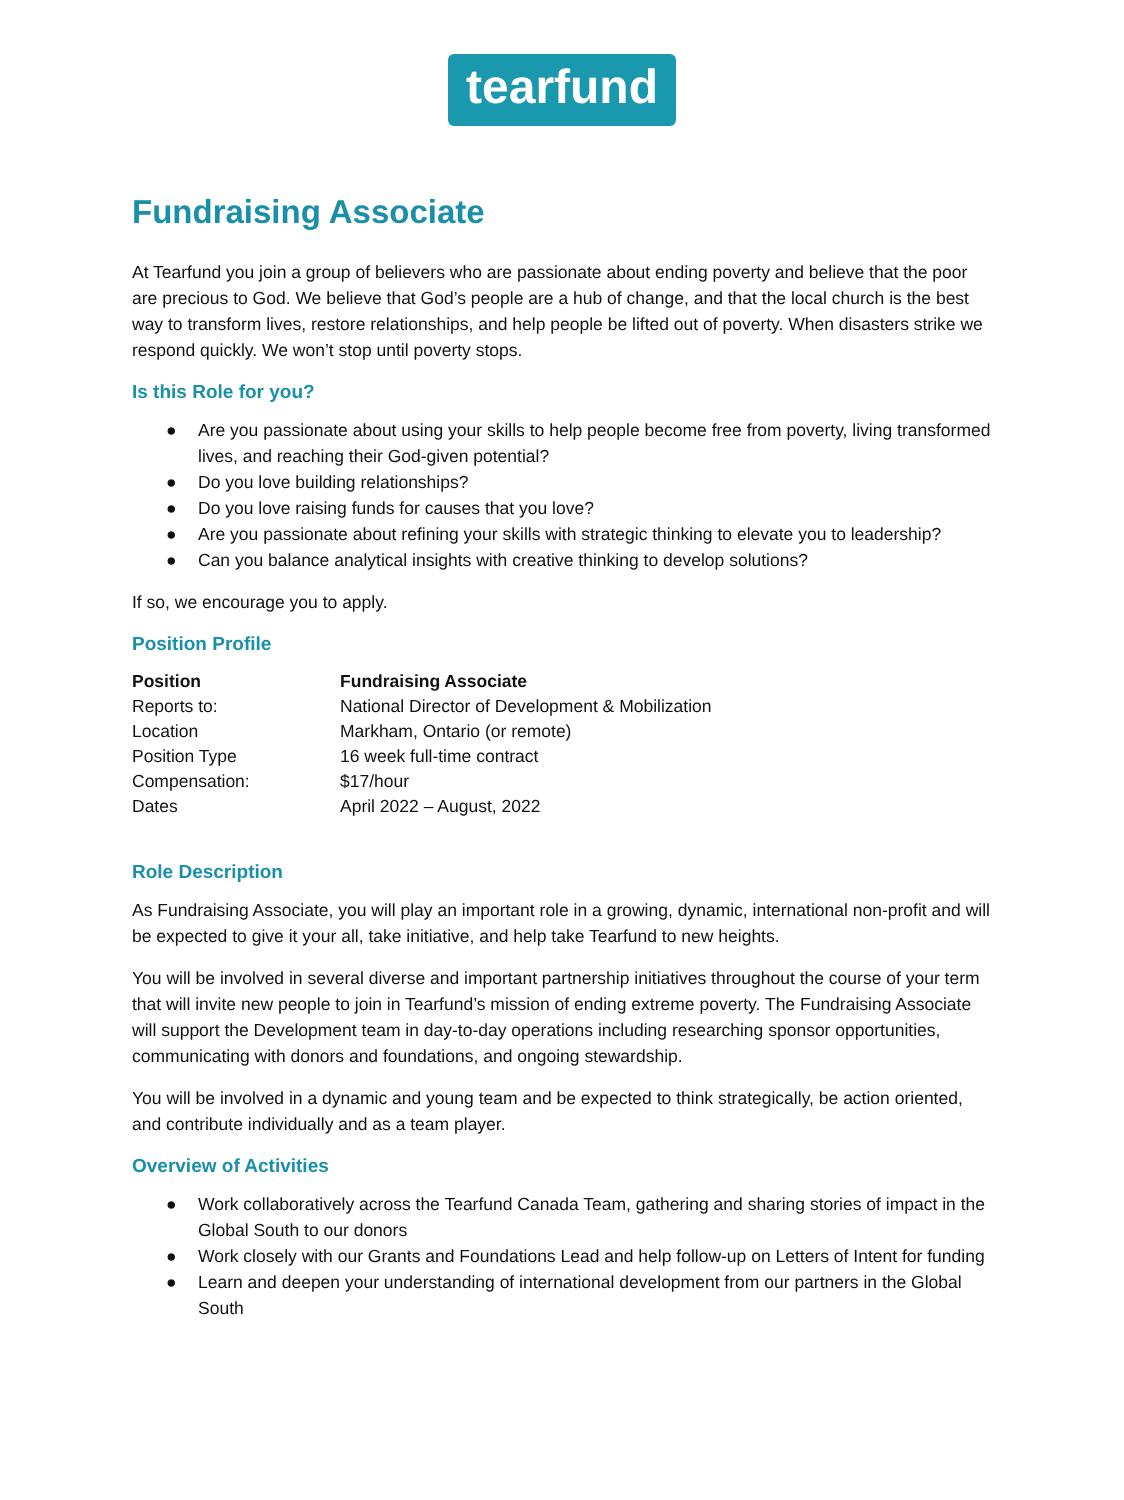tearfund
Fundraising Associate
At Tearfund you join a group of believers who are passionate about ending poverty and believe that the poor are precious to God. We believe that God’s people are a hub of change, and that the local church is the best way to transform lives, restore relationships, and help people be lifted out of poverty. When disasters strike we respond quickly. We won’t stop until poverty stops.
Is this Role for you?
● Are you passionate about using your skills to help people become free from poverty, living transformed lives, and reaching their God-given potential?
● Do you love building relationships?
● Do you love raising funds for causes that you love?
● Are you passionate about refining your skills with strategic thinking to elevate you to leadership?
● Can you balance analytical insights with creative thinking to develop solutions?
If so, we encourage you to apply.
Position Profile
| Position | Fundraising Associate |
| --- | --- |
| Reports to: | National Director of Development & Mobilization |
| Location | Markham, Ontario (or remote) |
| Position Type | 16 week full-time contract |
| Compensation: | $17/hour |
| Dates | April 2022 – August, 2022 |
Role Description
As Fundraising Associate, you will play an important role in a growing, dynamic, international non-profit and will be expected to give it your all, take initiative, and help take Tearfund to new heights.
You will be involved in several diverse and important partnership initiatives throughout the course of your term that will invite new people to join in Tearfund’s mission of ending extreme poverty. The Fundraising Associate will support the Development team in day-to-day operations including researching sponsor opportunities, communicating with donors and foundations, and ongoing stewardship.
You will be involved in a dynamic and young team and be expected to think strategically, be action oriented, and contribute individually and as a team player.
Overview of Activities
● Work collaboratively across the Tearfund Canada Team, gathering and sharing stories of impact in the Global South to our donors
● Work closely with our Grants and Foundations Lead and help follow-up on Letters of Intent for funding
● Learn and deepen your understanding of international development from our partners in the Global South